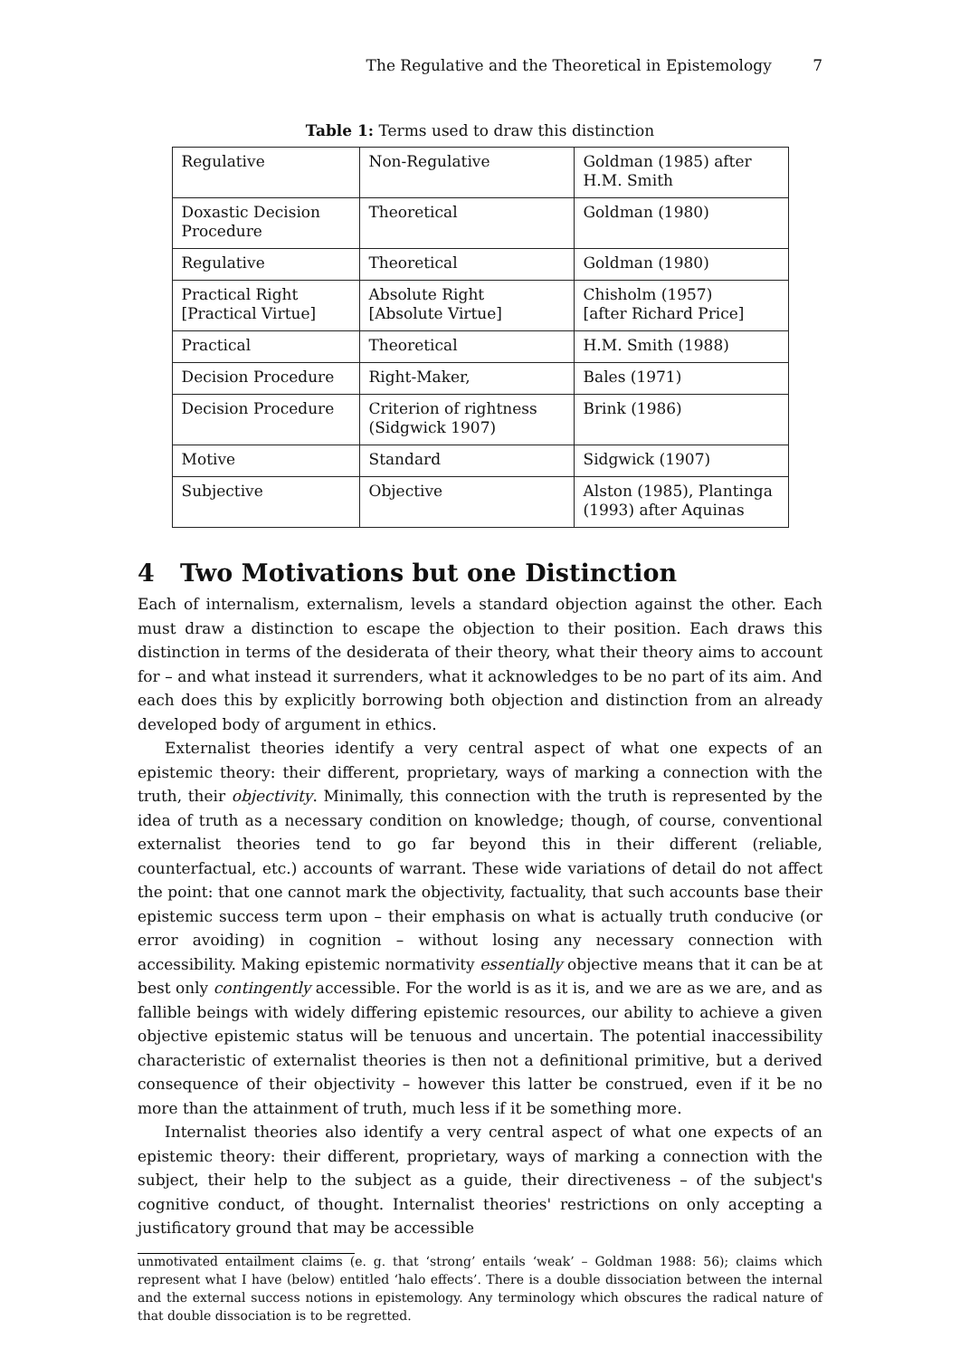The Regulative and the Theoretical in Epistemology 7
Table 1: Terms used to draw this distinction
| Regulative | Non-Regulative | Goldman (1985) after H.M. Smith |
| Doxastic Decision Procedure | Theoretical | Goldman (1980) |
| Regulative | Theoretical | Goldman (1980) |
| Practical Right [Practical Virtue] | Absolute Right [Absolute Virtue] | Chisholm (1957) [after Richard Price] |
| Practical | Theoretical | H.M. Smith (1988) |
| Decision Procedure | Right-Maker, | Bales (1971) |
| Decision Procedure | Criterion of rightness (Sidgwick 1907) | Brink (1986) |
| Motive | Standard | Sidgwick (1907) |
| Subjective | Objective | Alston (1985), Plantinga (1993) after Aquinas |
4 Two Motivations but one Distinction
Each of internalism, externalism, levels a standard objection against the other. Each must draw a distinction to escape the objection to their position. Each draws this distinction in terms of the desiderata of their theory, what their theory aims to account for – and what instead it surrenders, what it acknowledges to be no part of its aim. And each does this by explicitly borrowing both objection and distinction from an already developed body of argument in ethics.
Externalist theories identify a very central aspect of what one expects of an epistemic theory: their different, proprietary, ways of marking a connection with the truth, their objectivity. Minimally, this connection with the truth is represented by the idea of truth as a necessary condition on knowledge; though, of course, conventional externalist theories tend to go far beyond this in their different (reliable, counterfactual, etc.) accounts of warrant. These wide variations of detail do not affect the point: that one cannot mark the objectivity, factuality, that such accounts base their epistemic success term upon – their emphasis on what is actually truth conducive (or error avoiding) in cognition – without losing any necessary connection with accessibility. Making epistemic normativity essentially objective means that it can be at best only contingently accessible. For the world is as it is, and we are as we are, and as fallible beings with widely differing epistemic resources, our ability to achieve a given objective epistemic status will be tenuous and uncertain. The potential inaccessibility characteristic of externalist theories is then not a definitional primitive, but a derived consequence of their objectivity – however this latter be construed, even if it be no more than the attainment of truth, much less if it be something more.
Internalist theories also identify a very central aspect of what one expects of an epistemic theory: their different, proprietary, ways of marking a connection with the subject, their help to the subject as a guide, their directiveness – of the subject's cognitive conduct, of thought. Internalist theories' restrictions on only accepting a justificatory ground that may be accessible
unmotivated entailment claims (e. g. that ‘strong’ entails ‘weak’ – Goldman 1988: 56); claims which represent what I have (below) entitled ‘halo effects’. There is a double dissociation between the internal and the external success notions in epistemology. Any terminology which obscures the radical nature of that double dissociation is to be regretted.